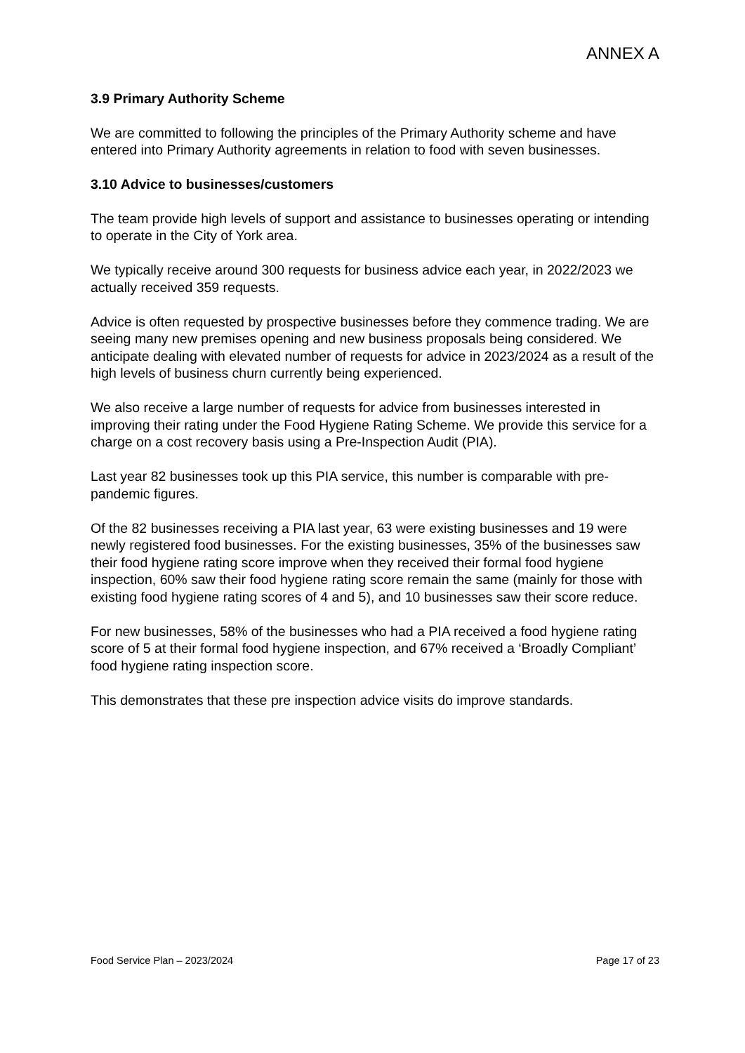ANNEX A
3.9 Primary Authority Scheme
We are committed to following the principles of the Primary Authority scheme and have entered into Primary Authority agreements in relation to food with seven businesses.
3.10 Advice to businesses/customers
The team provide high levels of support and assistance to businesses operating or intending to operate in the City of York area.
We typically receive around 300 requests for business advice each year, in 2022/2023 we actually received 359 requests.
Advice is often requested by prospective businesses before they commence trading. We are seeing many new premises opening and new business proposals being considered. We anticipate dealing with elevated number of requests for advice in 2023/2024 as a result of the high levels of business churn currently being experienced.
We also receive a large number of requests for advice from businesses interested in improving their rating under the Food Hygiene Rating Scheme. We provide this service for a charge on a cost recovery basis using a Pre-Inspection Audit (PIA).
Last year 82 businesses took up this PIA service, this number is comparable with pre-pandemic figures.
Of the 82 businesses receiving a PIA last year, 63 were existing businesses and 19 were newly registered food businesses. For the existing businesses, 35% of the businesses saw their food hygiene rating score improve when they received their formal food hygiene inspection, 60% saw their food hygiene rating score remain the same (mainly for those with existing food hygiene rating scores of 4 and 5), and 10 businesses saw their score reduce.
For new businesses, 58% of the businesses who had a PIA received a food hygiene rating score of 5 at their formal food hygiene inspection, and 67% received a ‘Broadly Compliant’ food hygiene rating inspection score.
This demonstrates that these pre inspection advice visits do improve standards.
Food Service Plan – 2023/2024 Page 17 of 23